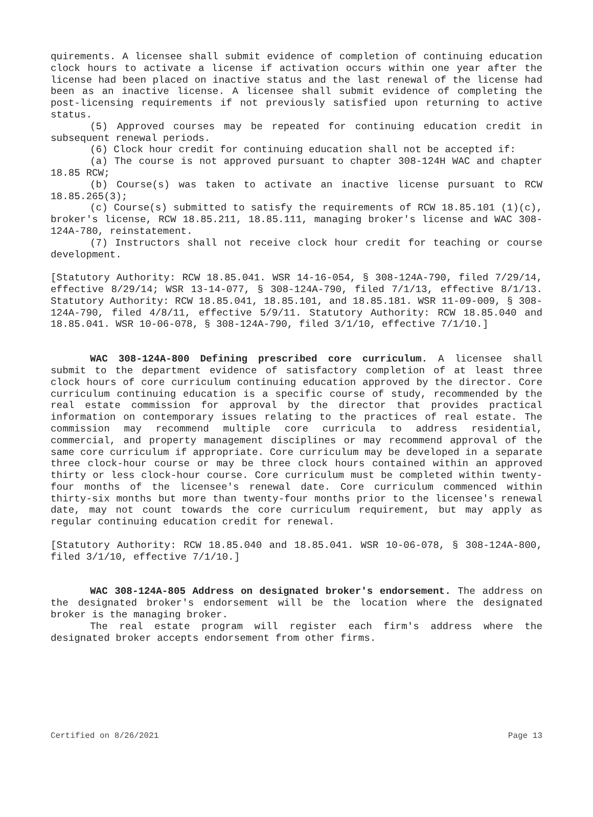quirements. A licensee shall submit evidence of completion of continuing education clock hours to activate a license if activation occurs within one year after the license had been placed on inactive status and the last renewal of the license had been as an inactive license. A licensee shall submit evidence of completing the post-licensing requirements if not previously satisfied upon returning to active status.
(5) Approved courses may be repeated for continuing education credit in subsequent renewal periods.
(6) Clock hour credit for continuing education shall not be accepted if:
(a) The course is not approved pursuant to chapter 308-124H WAC and chapter 18.85 RCW;
(b) Course(s) was taken to activate an inactive license pursuant to RCW 18.85.265(3);
(c) Course(s) submitted to satisfy the requirements of RCW 18.85.101 (1)(c), broker's license, RCW 18.85.211, 18.85.111, managing broker's license and WAC 308-124A-780, reinstatement.
(7) Instructors shall not receive clock hour credit for teaching or course development.
[Statutory Authority: RCW 18.85.041. WSR 14-16-054, § 308-124A-790, filed 7/29/14, effective 8/29/14; WSR 13-14-077, § 308-124A-790, filed 7/1/13, effective 8/1/13. Statutory Authority: RCW 18.85.041, 18.85.101, and 18.85.181. WSR 11-09-009, § 308-124A-790, filed 4/8/11, effective 5/9/11. Statutory Authority: RCW 18.85.040 and 18.85.041. WSR 10-06-078, § 308-124A-790, filed 3/1/10, effective 7/1/10.]
WAC 308-124A-800 Defining prescribed core curriculum. A licensee shall submit to the department evidence of satisfactory completion of at least three clock hours of core curriculum continuing education approved by the director. Core curriculum continuing education is a specific course of study, recommended by the real estate commission for approval by the director that provides practical information on contemporary issues relating to the practices of real estate. The commission may recommend multiple core curricula to address residential, commercial, and property management disciplines or may recommend approval of the same core curriculum if appropriate. Core curriculum may be developed in a separate three clock-hour course or may be three clock hours contained within an approved thirty or less clock-hour course. Core curriculum must be completed within twenty-four months of the licensee's renewal date. Core curriculum commenced within thirty-six months but more than twenty-four months prior to the licensee's renewal date, may not count towards the core curriculum requirement, but may apply as regular continuing education credit for renewal.
[Statutory Authority: RCW 18.85.040 and 18.85.041. WSR 10-06-078, § 308-124A-800, filed 3/1/10, effective 7/1/10.]
WAC 308-124A-805 Address on designated broker's endorsement. The address on the designated broker's endorsement will be the location where the designated broker is the managing broker.
The real estate program will register each firm's address where the designated broker accepts endorsement from other firms.
Certified on 8/26/2021 Page 13